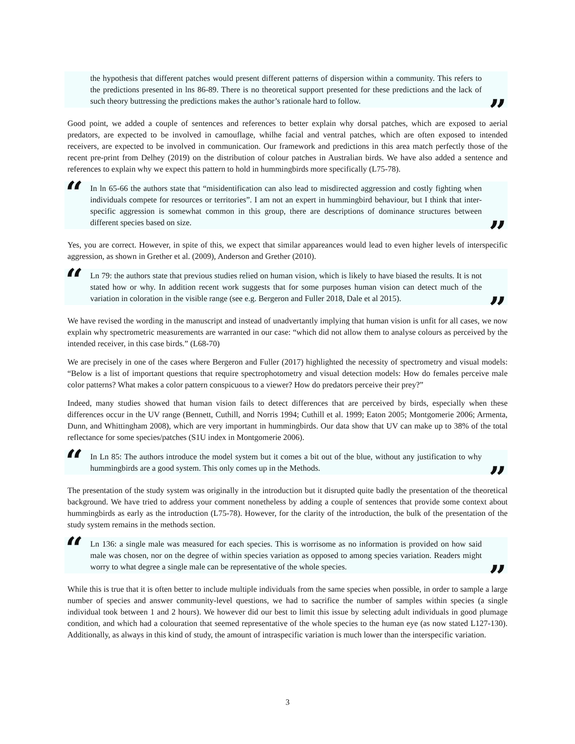the hypothesis that different patches would present different patterns of dispersion within a community. This refers to the predictions presented in lns 86-89. There is no theoretical support presented for these predictions and the lack of such theory buttressing the predictions makes the author’s rationale hard to follow.”
Good point, we added a couple of sentences and references to better explain why dorsal patches, which are exposed to aerial predators, are expected to be involved in camouflage, whilhe facial and ventral patches, which are often exposed to intended receivers, are expected to be involved in communication. Our framework and predictions in this area match perfectly those of the recent pre-print from Delhey (2019) on the distribution of colour patches in Australian birds. We have also added a sentence and references to explain why we expect this pattern to hold in hummingbirds more specifically (L75-78).
“In ln 65-66 the authors state that “misidentification can also lead to misdirected aggression and costly fighting when individuals compete for resources or territories”. I am not an expert in hummingbird behaviour, but I think that inter-specific aggression is somewhat common in this group, there are descriptions of dominance structures between different species based on size.”
Yes, you are correct. However, in spite of this, we expect that similar appareances would lead to even higher levels of interspecific aggression, as shown in Grether et al. (2009), Anderson and Grether (2010).
“Ln 79: the authors state that previous studies relied on human vision, which is likely to have biased the results. It is not stated how or why. In addition recent work suggests that for some purposes human vision can detect much of the variation in coloration in the visible range (see e.g. Bergeron and Fuller 2018, Dale et al 2015).”
We have revised the wording in the manuscript and instead of unadvertantly implying that human vision is unfit for all cases, we now explain why spectrometric measurements are warranted in our case: “which did not allow them to analyse colours as perceived by the intended receiver, in this case birds.” (L68-70)
We are precisely in one of the cases where Bergeron and Fuller (2017) highlighted the necessity of spectrometry and visual models: “Below is a list of important questions that require spectrophotometry and visual detection models: How do females perceive male color patterns? What makes a color pattern conspicuous to a viewer? How do predators perceive their prey?”
Indeed, many studies showed that human vision fails to detect differences that are perceived by birds, especially when these differences occur in the UV range (Bennett, Cuthill, and Norris 1994; Cuthill et al. 1999; Eaton 2005; Montgomerie 2006; Armenta, Dunn, and Whittingham 2008), which are very important in hummingbirds. Our data show that UV can make up to 38% of the total reflectance for some species/patches (S1U index in Montgomerie 2006).
“In Ln 85: The authors introduce the model system but it comes a bit out of the blue, without any justification to why hummingbirds are a good system. This only comes up in the Methods.”
The presentation of the study system was originally in the introduction but it disrupted quite badly the presentation of the theoretical background. We have tried to address your comment nonetheless by adding a couple of sentences that provide some context about hummingbirds as early as the introduction (L75-78). However, for the clarity of the introduction, the bulk of the presentation of the study system remains in the methods section.
“Ln 136: a single male was measured for each species. This is worrisome as no information is provided on how said male was chosen, nor on the degree of within species variation as opposed to among species variation. Readers might worry to what degree a single male can be representative of the whole species.”
While this is true that it is often better to include multiple individuals from the same species when possible, in order to sample a large number of species and answer community-level questions, we had to sacrifice the number of samples within species (a single individual took between 1 and 2 hours). We however did our best to limit this issue by selecting adult individuals in good plumage condition, and which had a colouration that seemed representative of the whole species to the human eye (as now stated L127-130). Additionally, as always in this kind of study, the amount of intraspecific variation is much lower than the interspecific variation.
3